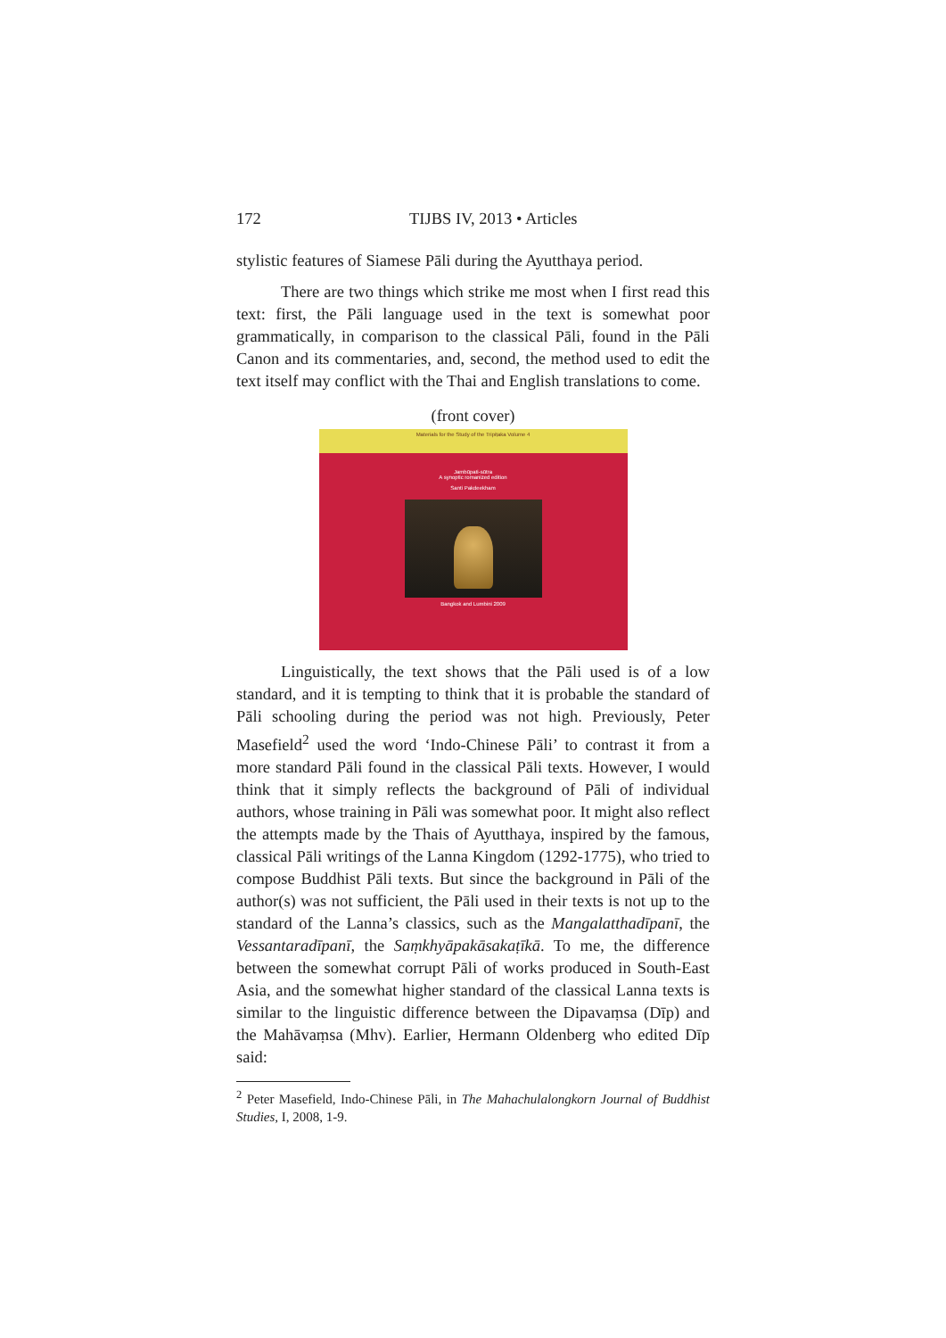172 TIJBS IV, 2013 • Articles
stylistic features of Siamese Pāli during the Ayutthaya period.
There are two things which strike me most when I first read this text: first, the Pāli language used in the text is somewhat poor grammatically, in comparison to the classical Pāli, found in the Pāli Canon and its commentaries, and, second, the method used to edit the text itself may conflict with the Thai and English translations to come.
(front cover)
Materials for the Study of the Tripiṭaka Volume 4
Jambūpati-sūtra
A synoptic romanized edition
Santi Pakdeekham
Bangkok and Lumbini 2009
Linguistically, the text shows that the Pāli used is of a low standard, and it is tempting to think that it is probable the standard of Pāli schooling during the period was not high. Previously, Peter Masefield<sup>2</sup> used the word ‘Indo-Chinese Pāli’ to contrast it from a more standard Pāli found in the classical Pāli texts. However, I would think that it simply reflects the background of Pāli of individual authors, whose training in Pāli was somewhat poor. It might also reflect the attempts made by the Thais of Ayutthaya, inspired by the famous, classical Pāli writings of the Lanna Kingdom (1292-1775), who tried to compose Buddhist Pāli texts. But since the background in Pāli of the author(s) was not sufficient, the Pāli used in their texts is not up to the standard of the Lanna’s classics, such as the Mangalatthadīpanī, the Vessantaradīpanī, the Saṃkhyāpakāsakaṭīkā. To me, the difference between the somewhat corrupt Pāli of works produced in South-East Asia, and the somewhat higher standard of the classical Lanna texts is similar to the linguistic difference between the Dipavaṃsa (Dīp) and the Mahāvaṃsa (Mhv). Earlier, Hermann Oldenberg who edited Dīp said:
<sup>2</sup> Peter Masefield, Indo-Chinese Pāli, in The Mahachulalongkorn Journal of Buddhist Studies, I, 2008, 1-9.